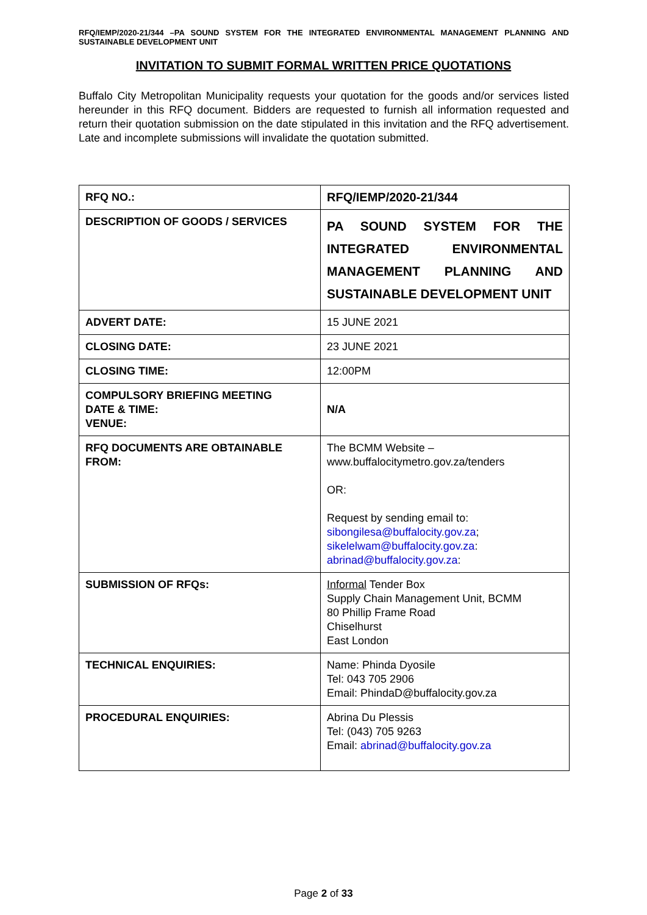RFQ/IEMP/2020-21/344 –PA SOUND SYSTEM FOR THE INTEGRATED ENVIRONMENTAL MANAGEMENT PLANNING AND SUSTAINABLE DEVELOPMENT UNIT
INVITATION TO SUBMIT FORMAL WRITTEN PRICE QUOTATIONS
Buffalo City Metropolitan Municipality requests your quotation for the goods and/or services listed hereunder in this RFQ document. Bidders are requested to furnish all information requested and return their quotation submission on the date stipulated in this invitation and the RFQ advertisement. Late and incomplete submissions will invalidate the quotation submitted.
| RFQ NO.: | RFQ/IEMP/2020-21/344 |
| DESCRIPTION OF GOODS / SERVICES | PA SOUND SYSTEM FOR THE INTEGRATED ENVIRONMENTAL MANAGEMENT PLANNING AND SUSTAINABLE DEVELOPMENT UNIT |
| ADVERT DATE: | 15 JUNE 2021 |
| CLOSING DATE: | 23 JUNE 2021 |
| CLOSING TIME: | 12:00PM |
| COMPULSORY BRIEFING MEETING DATE & TIME: VENUE: | N/A |
| RFQ DOCUMENTS ARE OBTAINABLE FROM: | The BCMM Website – www.buffalocitymetro.gov.za/tenders OR: Request by sending email to: sibongilesa@buffalocity.gov.za ; sikelelwam@buffalocity.gov.za : abrinad@buffalocity.gov.za : |
| SUBMISSION OF RFQs: | Informal Tender Box Supply Chain Management Unit, BCMM 80 Phillip Frame Road Chiselhurst East London |
| TECHNICAL ENQUIRIES: | Name: Phinda Dyosile Tel: 043 705 2906 Email: PhindaD@buffalocity.gov.za |
| PROCEDURAL ENQUIRIES: | Abrina Du Plessis Tel: (043) 705 9263 Email: abrinad@buffalocity.gov.za |
Page 2 of 33